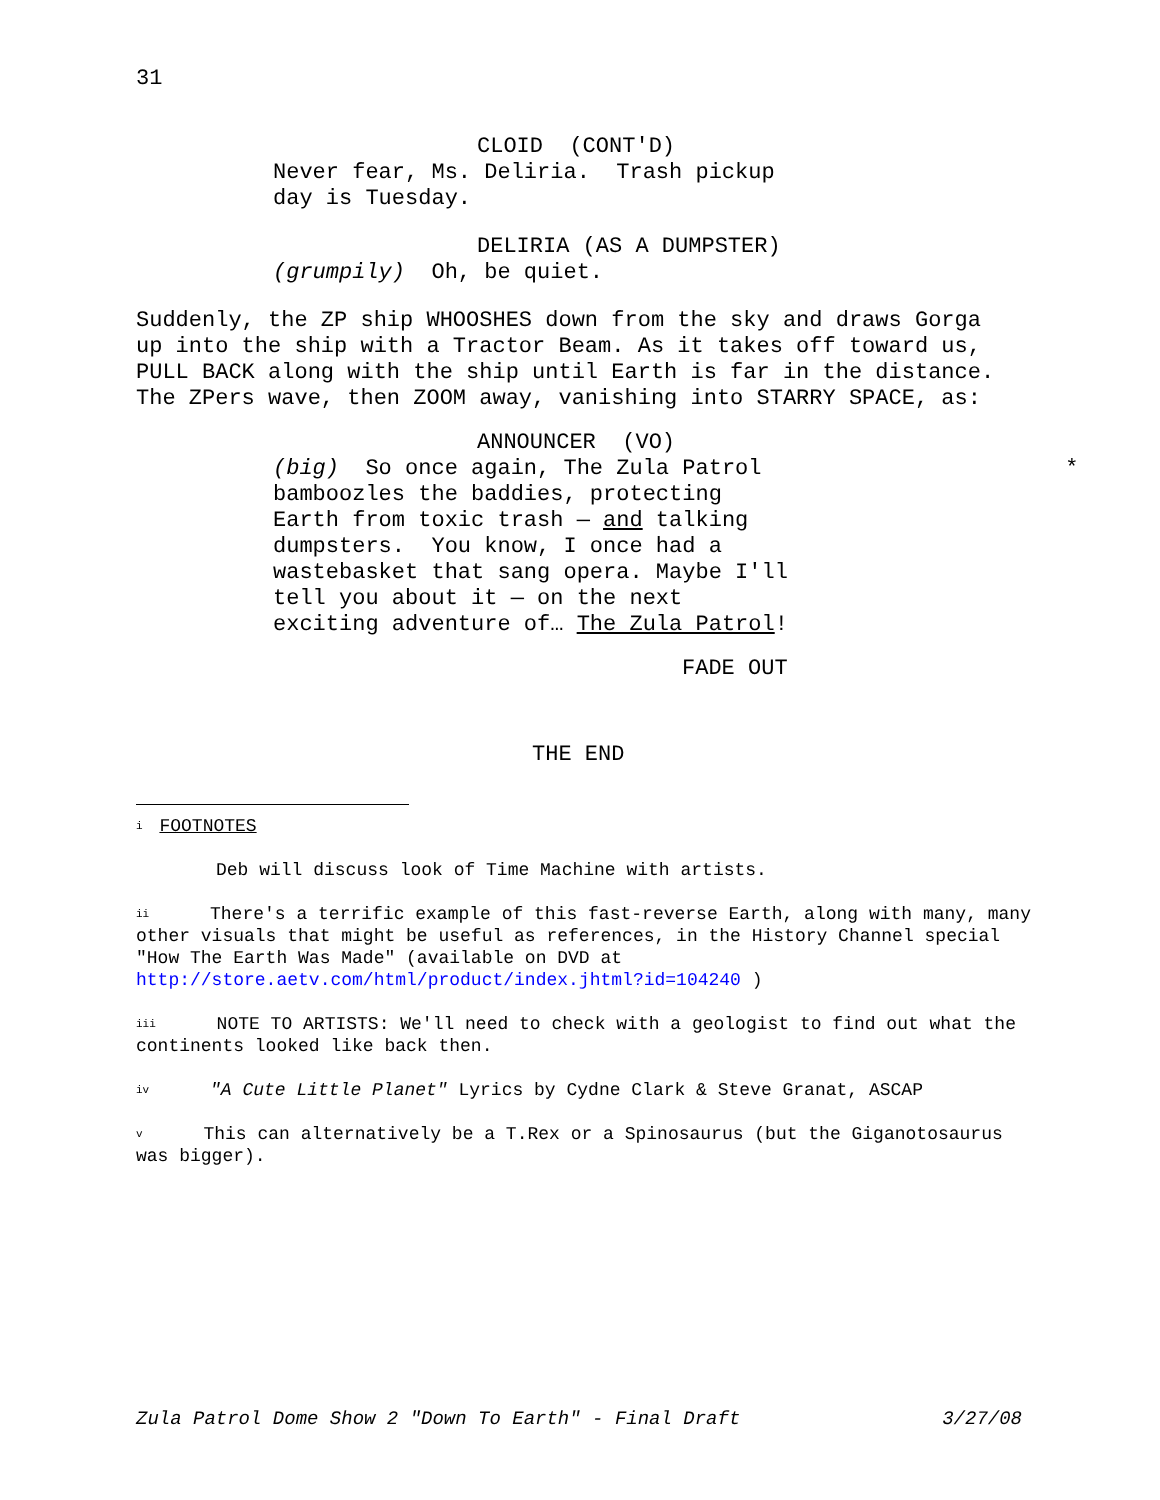31
CLOID (CONT'D)
Never fear, Ms. Deliria. Trash pickup day is Tuesday.
DELIRIA (AS A DUMPSTER)
(grumpily) Oh, be quiet.
Suddenly, the ZP ship WHOOSHES down from the sky and draws Gorga up into the ship with a Tractor Beam. As it takes off toward us, PULL BACK along with the ship until Earth is far in the distance. The ZPers wave, then ZOOM away, vanishing into STARRY SPACE, as:
ANNOUNCER (VO)
(big) So once again, The Zula Patrol * bamboozles the baddies, protecting Earth from toxic trash — and talking dumpsters. You know, I once had a wastebasket that sang opera. Maybe I'll tell you about it — on the next exciting adventure of… The Zula Patrol!
FADE OUT
THE END
<sup>i</sup> FOOTNOTES
Deb will discuss look of Time Machine with artists.
<sup>ii</sup> There's a terrific example of this fast-reverse Earth, along with many, many other visuals that might be useful as references, in the History Channel special "How The Earth Was Made" (available on DVD at http://store.aetv.com/html/product/index.jhtml?id=104240 )
<sup>iii</sup> NOTE TO ARTISTS: We'll need to check with a geologist to find out what the continents looked like back then.
<sup>iv</sup> "A Cute Little Planet" Lyrics by Cydne Clark & Steve Granat, ASCAP
<sup>v</sup> This can alternatively be a T.Rex or a Spinosaurus (but the Giganotosaurus was bigger).
Zula Patrol Dome Show 2 "Down To Earth" - Final Draft 3/27/08